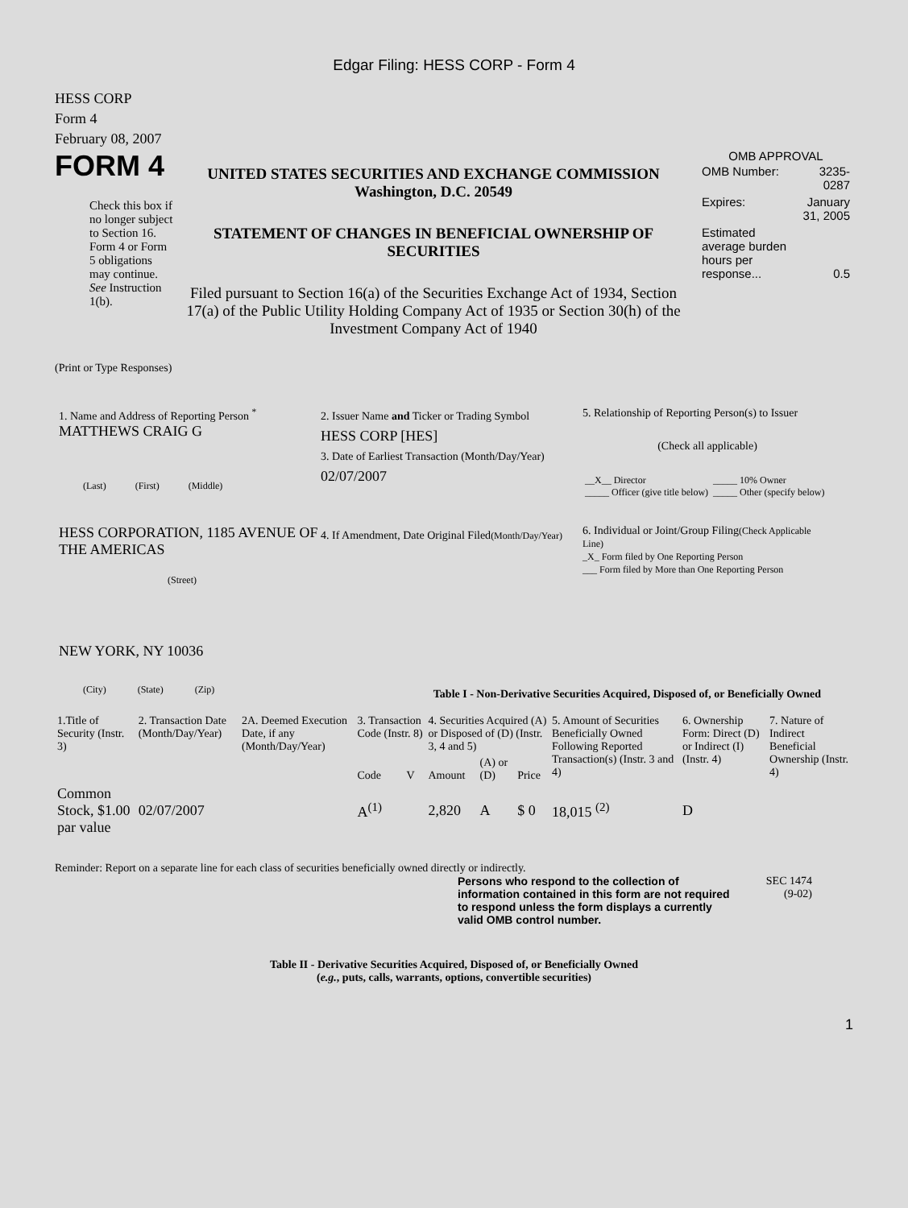Edgar Filing: HESS CORP - Form 4
HESS CORP
Form 4
February 08, 2007
FORM 4
Check this box if no longer subject to Section 16. Form 4 or Form 5 obligations may continue. See Instruction 1(b).
UNITED STATES SECURITIES AND EXCHANGE COMMISSION
Washington, D.C. 20549
STATEMENT OF CHANGES IN BENEFICIAL OWNERSHIP OF SECURITIES
Filed pursuant to Section 16(a) of the Securities Exchange Act of 1934, Section 17(a) of the Public Utility Holding Company Act of 1935 or Section 30(h) of the Investment Company Act of 1940
OMB APPROVAL
| OMB Number: | 3235-0287 |
| Expires: | January 31, 2005 |
| Estimated average burden hours per response... | 0.5 |
(Print or Type Responses)
1. Name and Address of Reporting Person <sup>*</sup>
MATTHEWS CRAIG G
(Last) (First) (Middle)
HESS CORPORATION, 1185 AVENUE OF THE AMERICAS
(Street)
NEW YORK, NY 10036
(City) (State) (Zip)
2. Issuer Name and Ticker or Trading Symbol
HESS CORP [HES]
3. Date of Earliest Transaction (Month/Day/Year)
02/07/2007
4. If Amendment, Date Original Filed(Month/Day/Year)
5. Relationship of Reporting Person(s) to Issuer
(Check all applicable)
| __X__ Director _____ Officer (give title below) | _____ 10% Owner _____ Other (specify below) |
6. Individual or Joint/Group Filing(Check Applicable Line)
_X_ Form filed by One Reporting Person
___ Form filed by More than One Reporting Person
Table I - Non-Derivative Securities Acquired, Disposed of, or Beneficially Owned
| 1.Title of Security (Instr. 3) | 2. Transaction Date (Month/Day/Year) | 2A. Deemed Execution Date, if any (Month/Day/Year) | 3. Transaction Code (Instr. 8) | | 4. Securities Acquired (A) or Disposed of (D) (Instr. 3, 4 and 5) | | | 5. Amount of Securities Beneficially Owned Following Reported Transaction(s) (Instr. 3 and 4) | 6. Ownership Form: Direct (D) or Indirect (I) (Instr. 4) | 7. Nature of Indirect Beneficial Ownership (Instr. 4) |
| --- | --- | --- | --- | --- | --- | --- | --- | --- | --- | --- |
| | | | Code | V | Amount | (A) or (D) | Price | | | |
| Common Stock, $1.00 par value | 02/07/2007 | | A<sup>(1)</sup> | | 2,820 | A | $ 0 | 18,015 <sup>(2)</sup> | D | |
Reminder: Report on a separate line for each class of securities beneficially owned directly or indirectly.
Persons who respond to the collection of information contained in this form are not required to respond unless the form displays a currently valid OMB control number.
SEC 1474
(9-02)
Table II - Derivative Securities Acquired, Disposed of, or Beneficially Owned
(e.g., puts, calls, warrants, options, convertible securities)
1